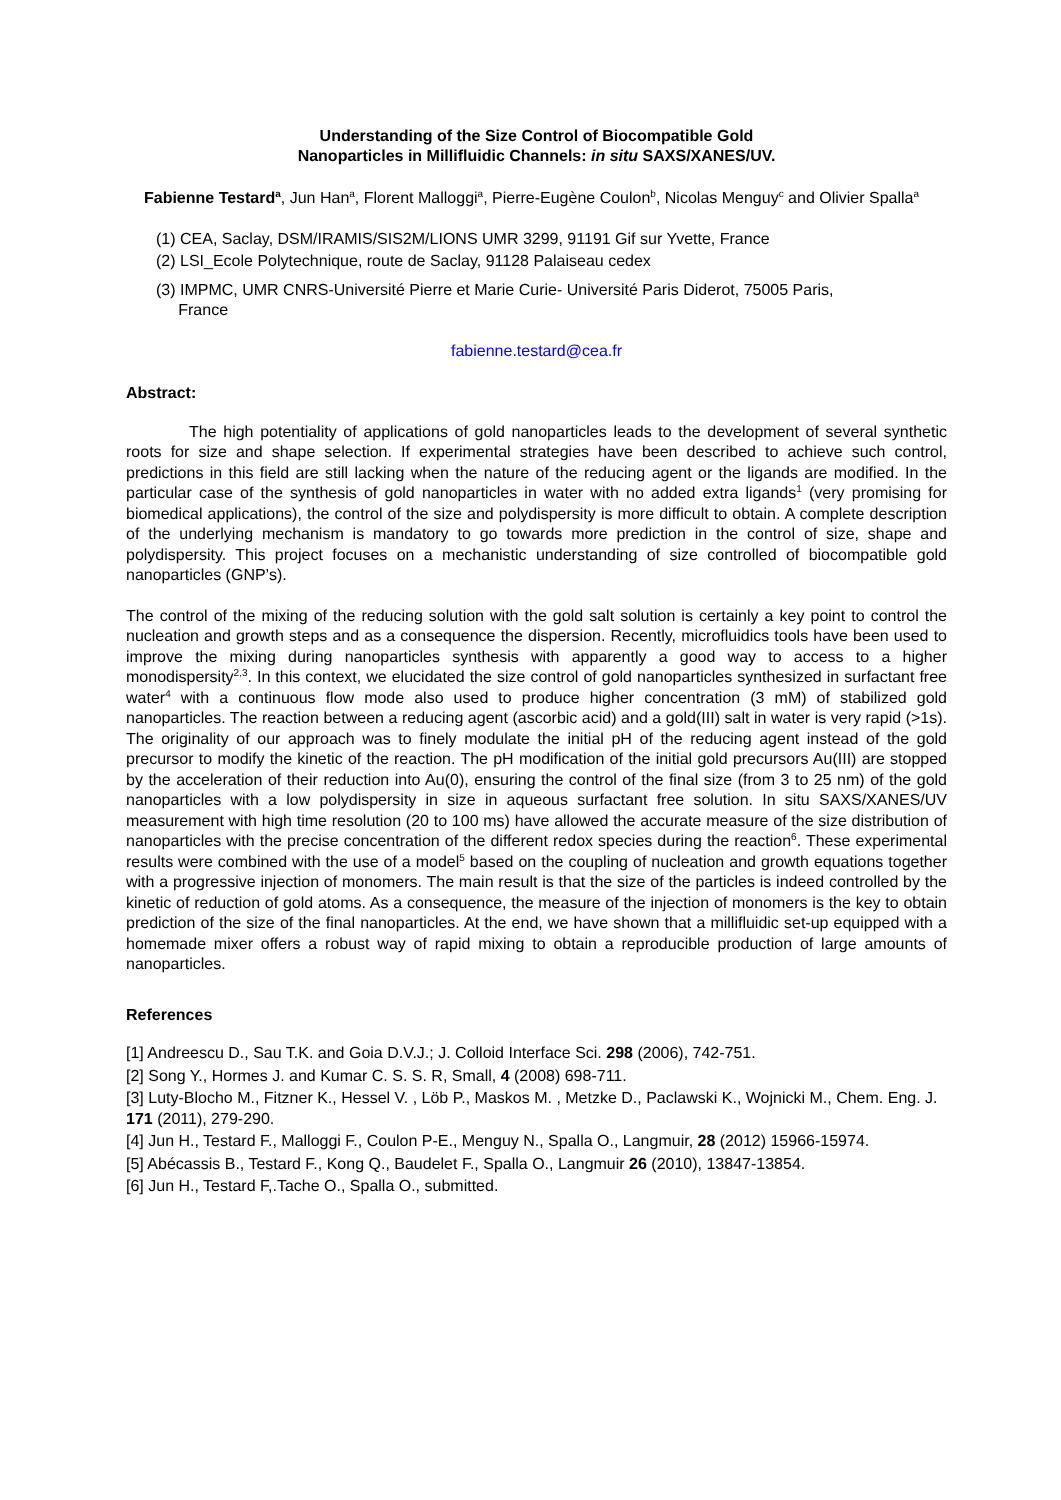Understanding of the Size Control of Biocompatible Gold
Nanoparticles in Millifluidic Channels: in situ SAXS/XANES/UV.
Fabienne Testard<sup>a</sup>, Jun Han<sup>a</sup>, Florent Malloggi<sup>a</sup>, Pierre-Eugène Coulon<sup>b</sup>, Nicolas Menguy<sup>c</sup> and Olivier Spalla<sup>a</sup>
(1) CEA, Saclay, DSM/IRAMIS/SIS2M/LIONS UMR 3299, 91191 Gif sur Yvette, France
(2) LSI_Ecole Polytechnique, route de Saclay, 91128 Palaiseau cedex
(3) IMPMC, UMR CNRS-Université Pierre et Marie Curie- Université Paris Diderot, 75005 Paris,
France
fabienne.testard@cea.fr
Abstract:
The high potentiality of applications of gold nanoparticles leads to the development of several synthetic roots for size and shape selection. If experimental strategies have been described to achieve such control, predictions in this field are still lacking when the nature of the reducing agent or the ligands are modified. In the particular case of the synthesis of gold nanoparticles in water with no added extra ligands<sup>1</sup> (very promising for biomedical applications), the control of the size and polydispersity is more difficult to obtain. A complete description of the underlying mechanism is mandatory to go towards more prediction in the control of size, shape and polydispersity. This project focuses on a mechanistic understanding of size controlled of biocompatible gold nanoparticles (GNP’s).
The control of the mixing of the reducing solution with the gold salt solution is certainly a key point to control the nucleation and growth steps and as a consequence the dispersion. Recently, microfluidics tools have been used to improve the mixing during nanoparticles synthesis with apparently a good way to access to a higher monodispersity<sup>2,3</sup>. In this context, we elucidated the size control of gold nanoparticles synthesized in surfactant free water<sup>4</sup> with a continuous flow mode also used to produce higher concentration (3 mM) of stabilized gold nanoparticles. The reaction between a reducing agent (ascorbic acid) and a gold(III) salt in water is very rapid (>1s). The originality of our approach was to finely modulate the initial pH of the reducing agent instead of the gold precursor to modify the kinetic of the reaction. The pH modification of the initial gold precursors Au(III) are stopped by the acceleration of their reduction into Au(0), ensuring the control of the final size (from 3 to 25 nm) of the gold nanoparticles with a low polydispersity in size in aqueous surfactant free solution. In situ SAXS/XANES/UV measurement with high time resolution (20 to 100 ms) have allowed the accurate measure of the size distribution of nanoparticles with the precise concentration of the different redox species during the reaction<sup>6</sup>. These experimental results were combined with the use of a model<sup>5</sup> based on the coupling of nucleation and growth equations together with a progressive injection of monomers. The main result is that the size of the particles is indeed controlled by the kinetic of reduction of gold atoms. As a consequence, the measure of the injection of monomers is the key to obtain prediction of the size of the final nanoparticles. At the end, we have shown that a millifluidic set-up equipped with a homemade mixer offers a robust way of rapid mixing to obtain a reproducible production of large amounts of nanoparticles.
References
[1] Andreescu D., Sau T.K. and Goia D.V.J.; J. Colloid Interface Sci. 298 (2006), 742-751.
[2] Song Y., Hormes J. and Kumar C. S. S. R, Small, 4 (2008) 698-711.
[3] Luty-Blocho M., Fitzner K., Hessel V. , Löb P., Maskos M. , Metzke D., Paclawski K., Wojnicki M., Chem. Eng. J. 171 (2011), 279-290.
[4] Jun H., Testard F., Malloggi F., Coulon P-E., Menguy N., Spalla O., Langmuir, 28 (2012) 15966-15974.
[5] Abécassis B., Testard F., Kong Q., Baudelet F., Spalla O., Langmuir 26 (2010), 13847-13854.
[6] Jun H., Testard F,.Tache O., Spalla O., submitted.